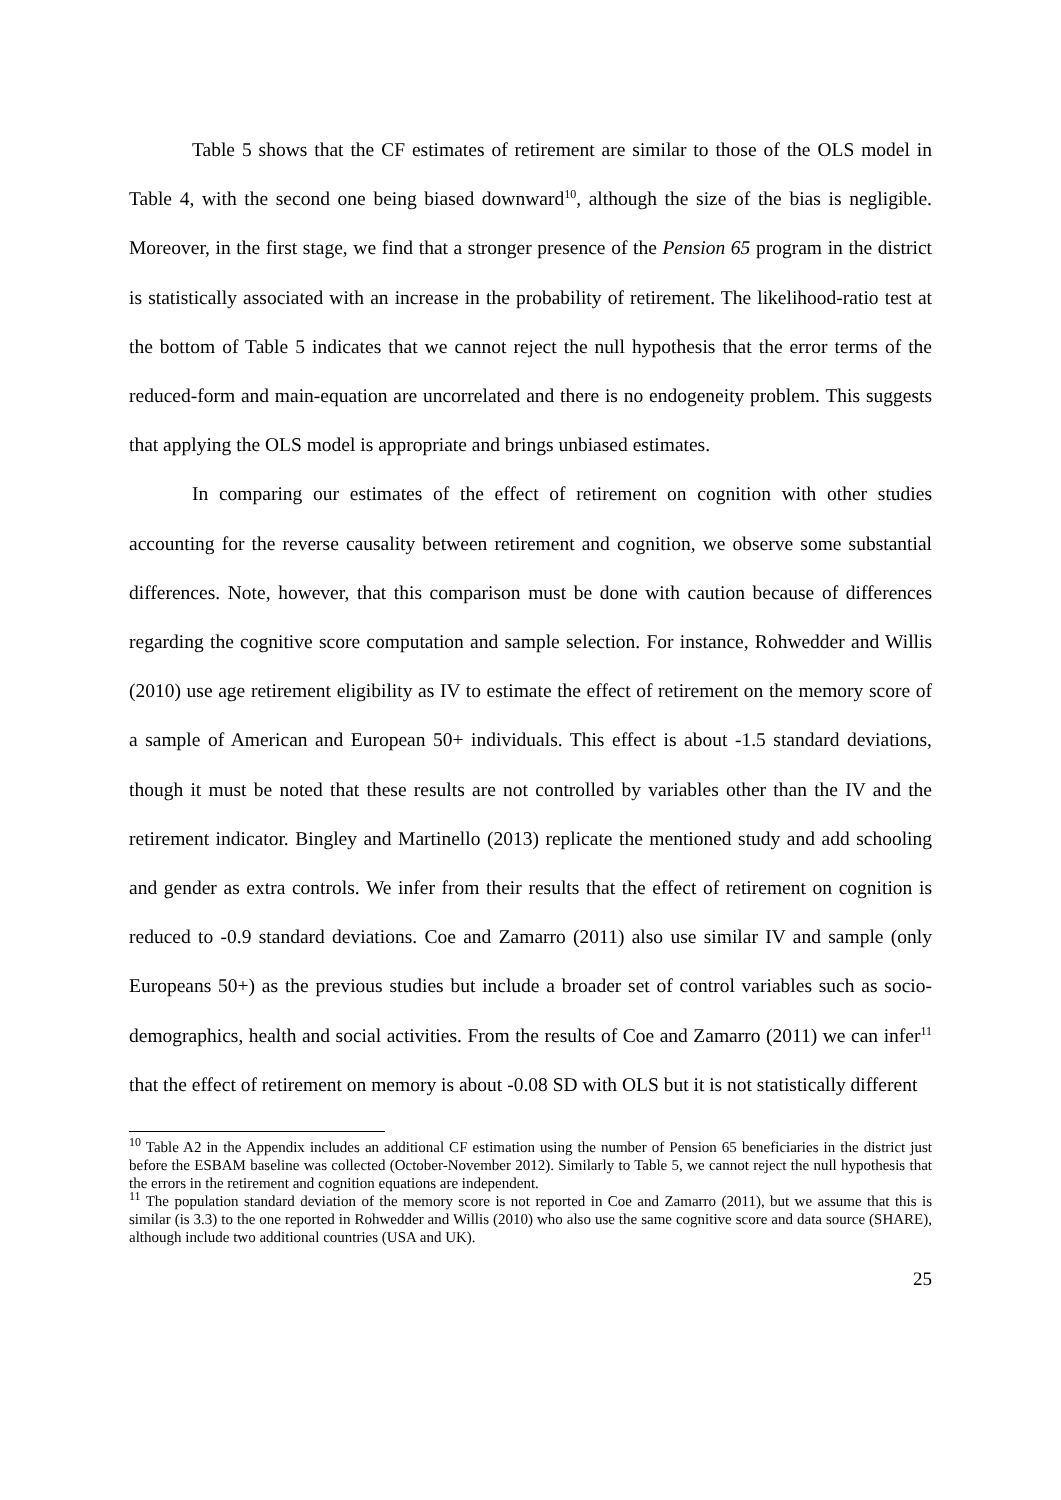Table 5 shows that the CF estimates of retirement are similar to those of the OLS model in Table 4, with the second one being biased downward<sup>10</sup>, although the size of the bias is negligible. Moreover, in the first stage, we find that a stronger presence of the Pension 65 program in the district is statistically associated with an increase in the probability of retirement. The likelihood-ratio test at the bottom of Table 5 indicates that we cannot reject the null hypothesis that the error terms of the reduced-form and main-equation are uncorrelated and there is no endogeneity problem. This suggests that applying the OLS model is appropriate and brings unbiased estimates.
In comparing our estimates of the effect of retirement on cognition with other studies accounting for the reverse causality between retirement and cognition, we observe some substantial differences. Note, however, that this comparison must be done with caution because of differences regarding the cognitive score computation and sample selection. For instance, Rohwedder and Willis (2010) use age retirement eligibility as IV to estimate the effect of retirement on the memory score of a sample of American and European 50+ individuals. This effect is about -1.5 standard deviations, though it must be noted that these results are not controlled by variables other than the IV and the retirement indicator. Bingley and Martinello (2013) replicate the mentioned study and add schooling and gender as extra controls. We infer from their results that the effect of retirement on cognition is reduced to -0.9 standard deviations. Coe and Zamarro (2011) also use similar IV and sample (only Europeans 50+) as the previous studies but include a broader set of control variables such as socio-demographics, health and social activities. From the results of Coe and Zamarro (2011) we can infer<sup>11</sup> that the effect of retirement on memory is about -0.08 SD with OLS but it is not statistically different
<sup>10</sup> Table A2 in the Appendix includes an additional CF estimation using the number of Pension 65 beneficiaries in the district just before the ESBAM baseline was collected (October-November 2012). Similarly to Table 5, we cannot reject the null hypothesis that the errors in the retirement and cognition equations are independent.
<sup>11</sup> The population standard deviation of the memory score is not reported in Coe and Zamarro (2011), but we assume that this is similar (is 3.3) to the one reported in Rohwedder and Willis (2010) who also use the same cognitive score and data source (SHARE), although include two additional countries (USA and UK).
25